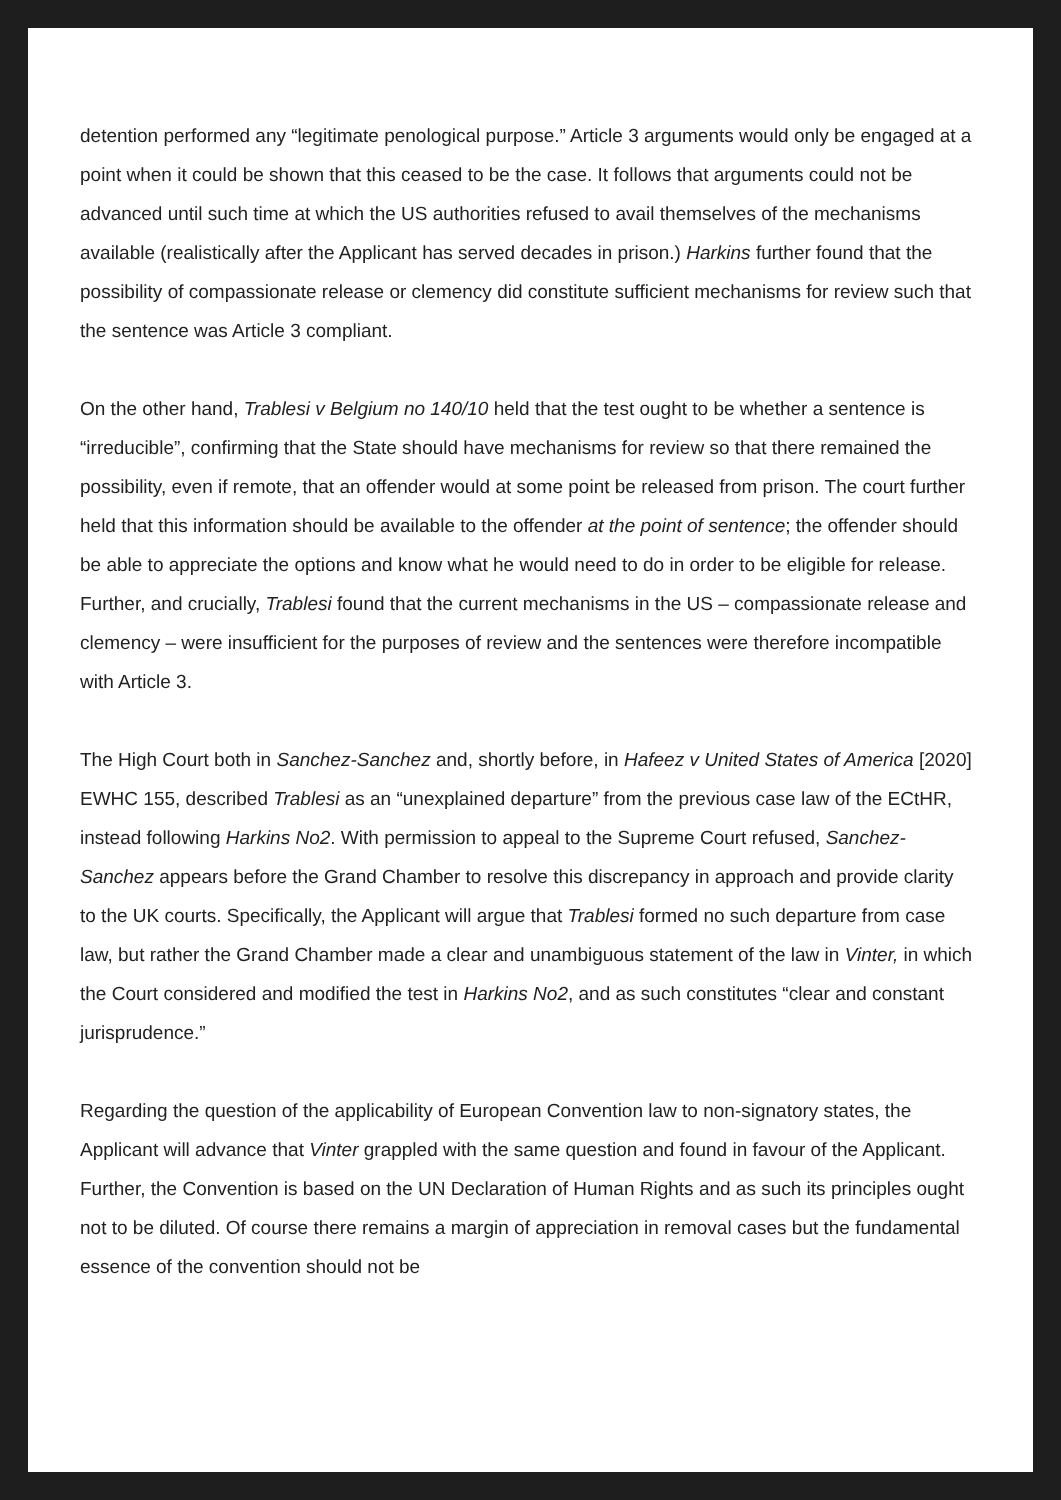detention performed any “legitimate penological purpose.” Article 3 arguments would only be engaged at a point when it could be shown that this ceased to be the case. It follows that arguments could not be advanced until such time at which the US authorities refused to avail themselves of the mechanisms available (realistically after the Applicant has served decades in prison.) Harkins further found that the possibility of compassionate release or clemency did constitute sufficient mechanisms for review such that the sentence was Article 3 compliant.
On the other hand, Trablesi v Belgium no 140/10 held that the test ought to be whether a sentence is “irreducible”, confirming that the State should have mechanisms for review so that there remained the possibility, even if remote, that an offender would at some point be released from prison. The court further held that this information should be available to the offender at the point of sentence; the offender should be able to appreciate the options and know what he would need to do in order to be eligible for release. Further, and crucially, Trablesi found that the current mechanisms in the US – compassionate release and clemency – were insufficient for the purposes of review and the sentences were therefore incompatible with Article 3.
The High Court both in Sanchez-Sanchez and, shortly before, in Hafeez v United States of America [2020] EWHC 155, described Trablesi as an “unexplained departure” from the previous case law of the ECtHR, instead following Harkins No2. With permission to appeal to the Supreme Court refused, Sanchez-Sanchez appears before the Grand Chamber to resolve this discrepancy in approach and provide clarity to the UK courts. Specifically, the Applicant will argue that Trablesi formed no such departure from case law, but rather the Grand Chamber made a clear and unambiguous statement of the law in Vinter, in which the Court considered and modified the test in Harkins No2, and as such constitutes “clear and constant jurisprudence.”
Regarding the question of the applicability of European Convention law to non-signatory states, the Applicant will advance that Vinter grappled with the same question and found in favour of the Applicant. Further, the Convention is based on the UN Declaration of Human Rights and as such its principles ought not to be diluted. Of course there remains a margin of appreciation in removal cases but the fundamental essence of the convention should not be